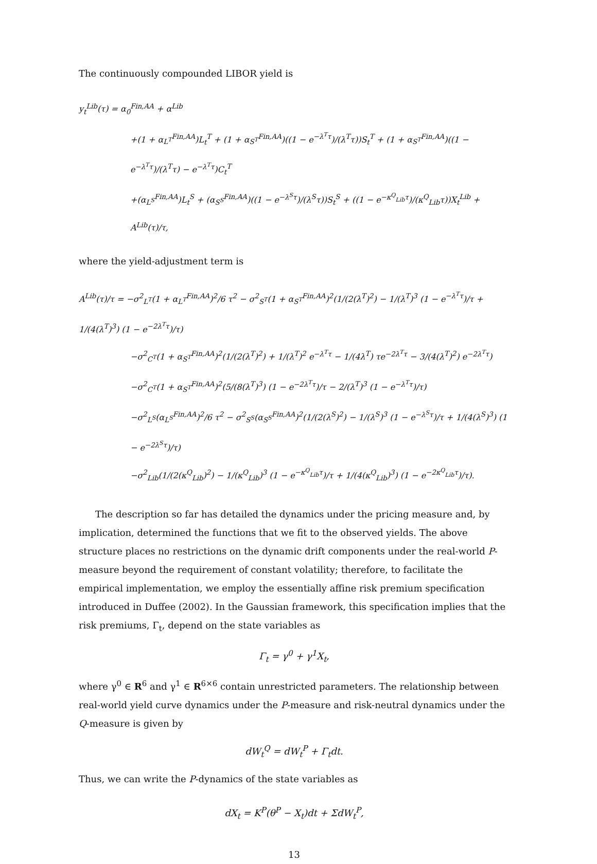The continuously compounded LIBOR yield is
y<sub>t</sub><sup>Lib</sup>(τ) = α<sub>0</sub><sup>Fin,AA</sup> + α<sup>Lib</sup>
+(1 + α<sub>L<sup>T</sup></sub><sup>Fin,AA</sup>)L<sub>t</sub><sup>T</sup> + (1 + α<sub>S<sup>T</sup></sub><sup>Fin,AA</sup>)((1 − e<sup>−λ<sup>T</sup>τ</sup>)/(λ<sup>T</sup>τ))S<sub>t</sub><sup>T</sup> + (1 + α<sub>S<sup>T</sup></sub><sup>Fin,AA</sup>)((1 − e<sup>−λ<sup>T</sup>τ</sup>)/(λ<sup>T</sup>τ) − e<sup>−λ<sup>T</sup>τ</sup>)C<sub>t</sub><sup>T</sup>
+(α<sub>L<sup>S</sup></sub><sup>Fin,AA</sup>)L<sub>t</sub><sup>S</sup> + (α<sub>S<sup>S</sup></sub><sup>Fin,AA</sup>)((1 − e<sup>−λ<sup>S</sup>τ</sup>)/(λ<sup>S</sup>τ))S<sub>t</sub><sup>S</sup> + ((1 − e<sup>−κ<sup>Q</sup><sub>Lib</sub>τ</sup>)/(κ<sup>Q</sup><sub>Lib</sub>τ))X<sub>t</sub><sup>Lib</sup> + A<sup>Lib</sup>(τ)/τ,
where the yield-adjustment term is
A<sup>Lib</sup>(τ)/τ = −σ<sup>2</sup><sub>L<sup>T</sup></sub>(1 + α<sub>L<sup>T</sup></sub><sup>Fin,AA</sup>)<sup>2</sup>/6 τ<sup>2</sup> − σ<sup>2</sup><sub>S<sup>T</sup></sub>(1 + α<sub>S<sup>T</sup></sub><sup>Fin,AA</sup>)<sup>2</sup>(1/(2(λ<sup>T</sup>)<sup>2</sup>) − 1/(λ<sup>T</sup>)<sup>3</sup> (1 − e<sup>−λ<sup>T</sup>τ</sup>)/τ + 1/(4(λ<sup>T</sup>)<sup>3</sup>) (1 − e<sup>−2λ<sup>T</sup>τ</sup>)/τ)
−σ<sup>2</sup><sub>C<sup>T</sup></sub>(1 + α<sub>S<sup>T</sup></sub><sup>Fin,AA</sup>)<sup>2</sup>(1/(2(λ<sup>T</sup>)<sup>2</sup>) + 1/(λ<sup>T</sup>)<sup>2</sup> e<sup>−λ<sup>T</sup>τ</sup> − 1/(4λ<sup>T</sup>) τe<sup>−2λ<sup>T</sup>τ</sup> − 3/(4(λ<sup>T</sup>)<sup>2</sup>) e<sup>−2λ<sup>T</sup>τ</sup>)
−σ<sup>2</sup><sub>C<sup>T</sup></sub>(1 + α<sub>S<sup>T</sup></sub><sup>Fin,AA</sup>)<sup>2</sup>(5/(8(λ<sup>T</sup>)<sup>3</sup>) (1 − e<sup>−2λ<sup>T</sup>τ</sup>)/τ − 2/(λ<sup>T</sup>)<sup>3</sup> (1 − e<sup>−λ<sup>T</sup>τ</sup>)/τ)
−σ<sup>2</sup><sub>L<sup>S</sup></sub>(α<sub>L<sup>S</sup></sub><sup>Fin,AA</sup>)<sup>2</sup>/6 τ<sup>2</sup> − σ<sup>2</sup><sub>S<sup>S</sup></sub>(α<sub>S<sup>S</sup></sub><sup>Fin,AA</sup>)<sup>2</sup>(1/(2(λ<sup>S</sup>)<sup>2</sup>) − 1/(λ<sup>S</sup>)<sup>3</sup> (1 − e<sup>−λ<sup>S</sup>τ</sup>)/τ + 1/(4(λ<sup>S</sup>)<sup>3</sup>) (1 − e<sup>−2λ<sup>S</sup>τ</sup>)/τ)
−σ<sup>2</sup><sub>Lib</sub>(1/(2(κ<sup>Q</sup><sub>Lib</sub>)<sup>2</sup>) − 1/(κ<sup>Q</sup><sub>Lib</sub>)<sup>3</sup> (1 − e<sup>−κ<sup>Q</sup><sub>Lib</sub>τ</sup>)/τ + 1/(4(κ<sup>Q</sup><sub>Lib</sub>)<sup>3</sup>) (1 − e<sup>−2κ<sup>Q</sup><sub>Lib</sub>τ</sup>)/τ).
The description so far has detailed the dynamics under the pricing measure and, by implication, determined the functions that we fit to the observed yields. The above structure places no restrictions on the dynamic drift components under the real-world P-measure beyond the requirement of constant volatility; therefore, to facilitate the empirical implementation, we employ the essentially affine risk premium specification introduced in Duffee (2002). In the Gaussian framework, this specification implies that the risk premiums, Γ<sub>t</sub>, depend on the state variables as
Γ<sub>t</sub> = γ<sup>0</sup> + γ<sup>1</sup>X<sub>t</sub>,
where γ<sup>0</sup> ∈ R<sup>6</sup> and γ<sup>1</sup> ∈ R<sup>6×6</sup> contain unrestricted parameters. The relationship between real-world yield curve dynamics under the P-measure and risk-neutral dynamics under the Q-measure is given by
dW<sub>t</sub><sup>Q</sup> = dW<sub>t</sub><sup>P</sup> + Γ<sub>t</sub>dt.
Thus, we can write the P-dynamics of the state variables as
dX<sub>t</sub> = K<sup>P</sup>(θ<sup>P</sup> − X<sub>t</sub>)dt + ΣdW<sub>t</sub><sup>P</sup>,
13